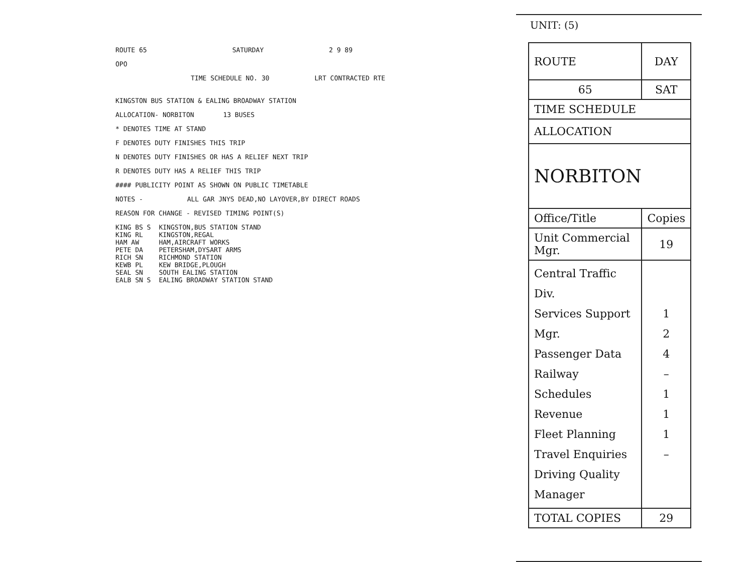ROUTE 65 SATURDAY 2 9 89
OPO
TIME SCHEDULE NO. 30 LRT CONTRACTED RTE
KINGSTON BUS STATION & EALING BROADWAY STATION
ALLOCATION- NORBITON 13 BUSES
* DENOTES TIME AT STAND
F DENOTES DUTY FINISHES THIS TRIP
N DENOTES DUTY FINISHES OR HAS A RELIEF NEXT TRIP
R DENOTES DUTY HAS A RELIEF THIS TRIP
#### PUBLICITY POINT AS SHOWN ON PUBLIC TIMETABLE
NOTES - ALL GAR JNYS DEAD,NO LAYOVER,BY DIRECT ROADS
REASON FOR CHANGE - REVISED TIMING POINT(S)
| KING BS S | KINGSTON,BUS STATION STAND |
| KING RL | KINGSTON,REGAL |
| HAM AW | HAM,AIRCRAFT WORKS |
| PETE DA | PETERSHAM,DYSART ARMS |
| RICH SN | RICHMOND STATION |
| KEWB PL | KEW BRIDGE,PLOUGH |
| SEAL SN | SOUTH EALING STATION |
| EALB SN S | EALING BROADWAY STATION STAND |
UNIT: (5)
| ROUTE | DAY |
| 65 | SAT |
| TIME SCHEDULE | |
| ALLOCATION | |
| NORBITON | |
| Office/Title | Copies |
| Unit Commercial Mgr. | 19 |
| Central Traffic Div. Services Support Mgr. Passenger Data Railway Schedules Revenue Fleet Planning Travel Enquiries Driving Quality Manager | 1 2 4 – 1 1 1 – |
| TOTAL COPIES | 29 |